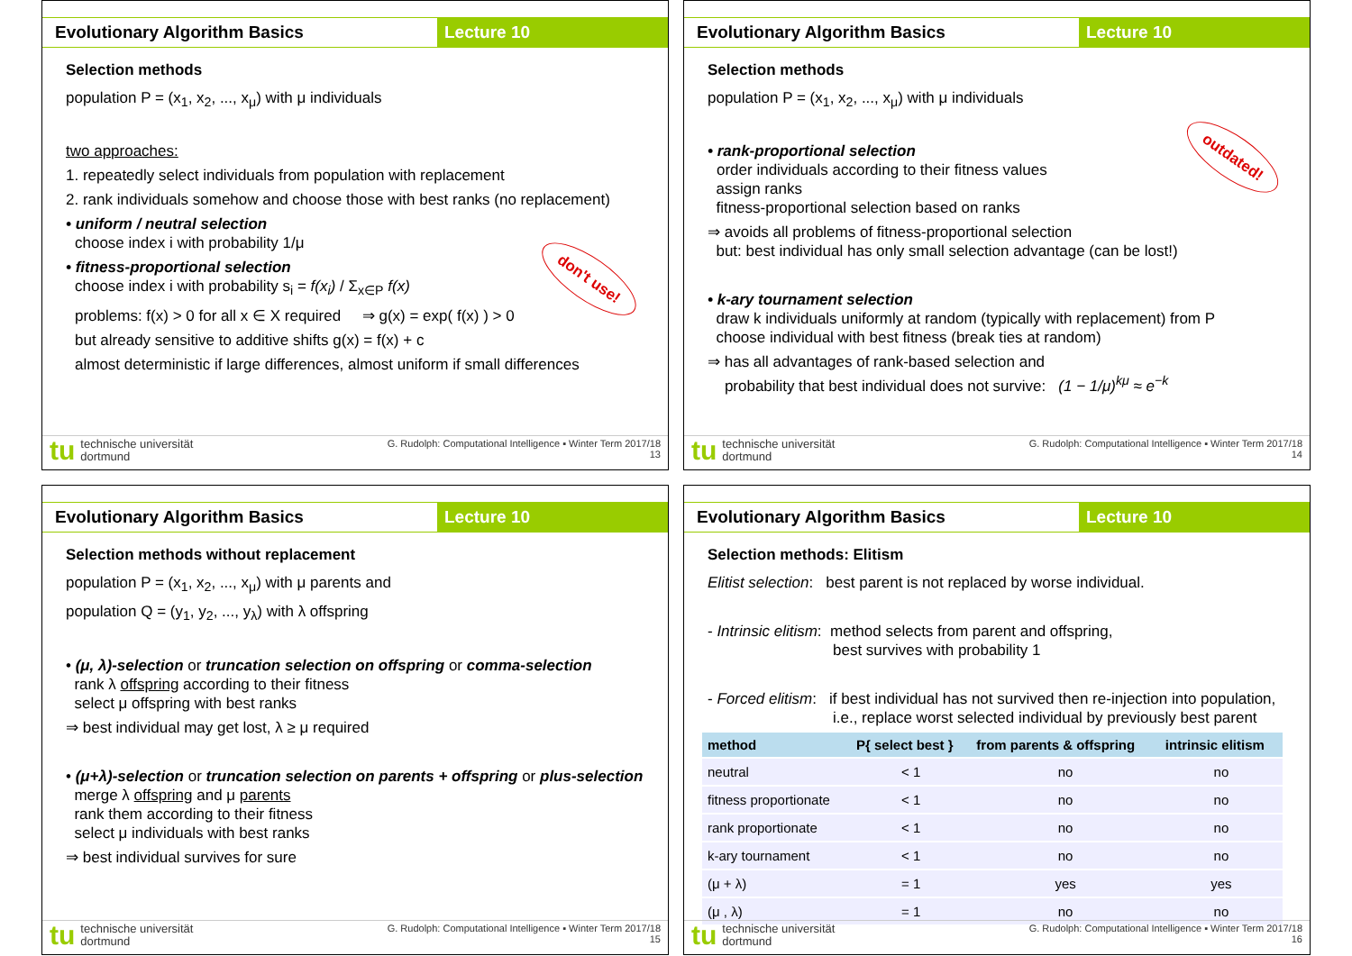Evolutionary Algorithm Basics Lecture 10
Selection methods
population P = (x<sub>1</sub>, x<sub>2</sub>, ..., x<sub>μ</sub>) with μ individuals
two approaches:
1. repeatedly select individuals from population with replacement
2. rank individuals somehow and choose those with best ranks (no replacement)
• uniform / neutral selection
choose index i with probability 1/μ
don't use!
• fitness-proportional selection
choose index i with probability s<sub>i</sub> = f(x<sub>i</sub>) / Σ<sub>x∈P</sub> f(x)
problems: f(x) > 0 for all x ∈ X required ⇒ g(x) = exp( f(x) ) > 0
but already sensitive to additive shifts g(x) = f(x) + c
almost deterministic if large differences, almost uniform if small differences
tu technische universität
dortmund
G. Rudolph: Computational Intelligence ▪ Winter Term 2017/18
13
Evolutionary Algorithm Basics Lecture 10
Selection methods
population P = (x<sub>1</sub>, x<sub>2</sub>, ..., x<sub>μ</sub>) with μ individuals
outdated!
• rank-proportional selection
order individuals according to their fitness values
assign ranks
fitness-proportional selection based on ranks
⇒ avoids all problems of fitness-proportional selection
but: best individual has only small selection advantage (can be lost!)
• k-ary tournament selection
draw k individuals uniformly at random (typically with replacement) from P
choose individual with best fitness (break ties at random)
⇒ has all advantages of rank-based selection and
probability that best individual does not survive: (1 − 1/μ)<sup>kμ</sup> ≈ e<sup>−k</sup>
tu technische universität
dortmund
G. Rudolph: Computational Intelligence ▪ Winter Term 2017/18
14
Evolutionary Algorithm Basics Lecture 10
Selection methods without replacement
population P = (x<sub>1</sub>, x<sub>2</sub>, ..., x<sub>μ</sub>) with μ parents and
population Q = (y<sub>1</sub>, y<sub>2</sub>, ..., y<sub>λ</sub>) with λ offspring
• (μ, λ)-selection or truncation selection on offspring or comma-selection
rank λ offspring according to their fitness
select μ offspring with best ranks
⇒ best individual may get lost, λ ≥ μ required
• (μ+λ)-selection or truncation selection on parents + offspring or plus-selection
merge λ offspring and μ parents
rank them according to their fitness
select μ individuals with best ranks
⇒ best individual survives for sure
tu technische universität
dortmund
G. Rudolph: Computational Intelligence ▪ Winter Term 2017/18
15
Evolutionary Algorithm Basics Lecture 10
Selection methods: Elitism
Elitist selection: best parent is not replaced by worse individual.
- Intrinsic elitism: method selects from parent and offspring,
best survives with probability 1
- Forced elitism: if best individual has not survived then re-injection into population,
i.e., replace worst selected individual by previously best parent
| method | P{ select best } | from parents & offspring | intrinsic elitism |
| --- | --- | --- | --- |
| neutral | < 1 | no | no |
| fitness proportionate | < 1 | no | no |
| rank proportionate | < 1 | no | no |
| k-ary tournament | < 1 | no | no |
| (μ + λ) | = 1 | yes | yes |
| (μ , λ) | = 1 | no | no |
tu technische universität
dortmund
G. Rudolph: Computational Intelligence ▪ Winter Term 2017/18
16